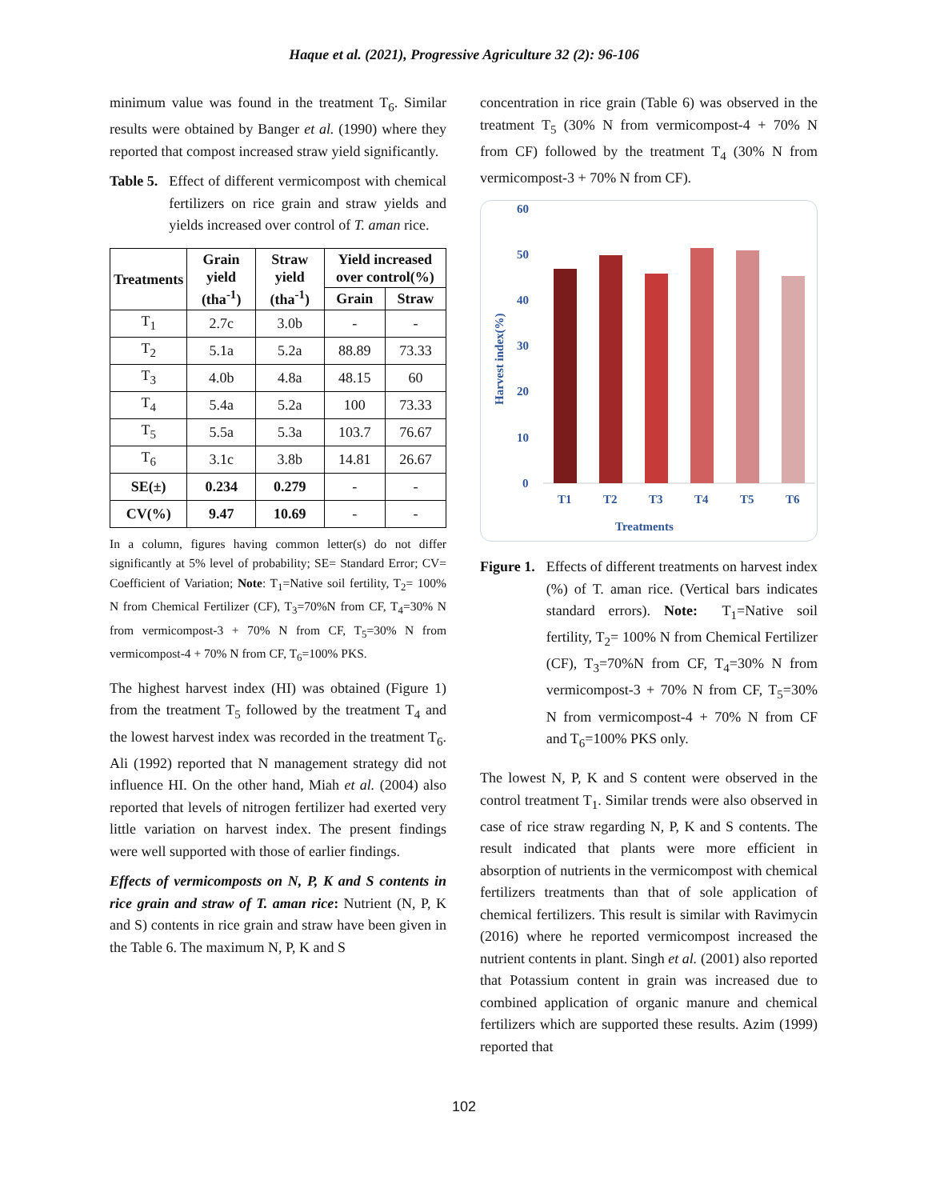Haque et al. (2021), Progressive Agriculture 32 (2): 96-106
minimum value was found in the treatment T<sub>6</sub>. Similar results were obtained by Banger et al. (1990) where they reported that compost increased straw yield significantly.
Table 5. Effect of different vermicompost with chemical fertilizers on rice grain and straw yields and yields increased over control of T. aman rice.
| Treatments | Grain yield (tha<sup>-1</sup>) | Straw yield (tha<sup>-1</sup>) | Yield increased over control(%) | |
| --- | --- | --- | --- | --- |
| | | | Grain | Straw |
| T<sub>1</sub> | 2.7c | 3.0b | - | - |
| T<sub>2</sub> | 5.1a | 5.2a | 88.89 | 73.33 |
| T<sub>3</sub> | 4.0b | 4.8a | 48.15 | 60 |
| T<sub>4</sub> | 5.4a | 5.2a | 100 | 73.33 |
| T<sub>5</sub> | 5.5a | 5.3a | 103.7 | 76.67 |
| T<sub>6</sub> | 3.1c | 3.8b | 14.81 | 26.67 |
| SE(±) | 0.234 | 0.279 | - | - |
| CV(%) | 9.47 | 10.69 | - | - |
In a column, figures having common letter(s) do not differ significantly at 5% level of probability; SE= Standard Error; CV= Coefficient of Variation; Note: T<sub>1</sub>=Native soil fertility, T<sub>2</sub>= 100% N from Chemical Fertilizer (CF), T<sub>3</sub>=70%N from CF, T<sub>4</sub>=30% N from vermicompost-3 + 70% N from CF, T<sub>5</sub>=30% N from vermicompost-4 + 70% N from CF, T<sub>6</sub>=100% PKS.
The highest harvest index (HI) was obtained (Figure 1) from the treatment T<sub>5</sub> followed by the treatment T<sub>4</sub> and the lowest harvest index was recorded in the treatment T<sub>6</sub>. Ali (1992) reported that N management strategy did not influence HI. On the other hand, Miah et al. (2004) also reported that levels of nitrogen fertilizer had exerted very little variation on harvest index. The present findings were well supported with those of earlier findings.
Effects of vermicomposts on N, P, K and S contents in rice grain and straw of T. aman rice: Nutrient (N, P, K and S) contents in rice grain and straw have been given in the Table 6. The maximum N, P, K and S
concentration in rice grain (Table 6) was observed in the treatment T<sub>5</sub> (30% N from vermicompost-4 + 70% N from CF) followed by the treatment T<sub>4</sub> (30% N from vermicompost-3 + 70% N from CF).
60
50
40
30
20
10
0
T1
T2
T3
T4
T5
T6
Treatments
Harvest index(%)
Figure 1. Effects of different treatments on harvest index (%) of T. aman rice. (Vertical bars indicates standard errors). Note: T<sub>1</sub>=Native soil fertility, T<sub>2</sub>= 100% N from Chemical Fertilizer (CF), T<sub>3</sub>=70%N from CF, T<sub>4</sub>=30% N from vermicompost-3 + 70% N from CF, T<sub>5</sub>=30% N from vermicompost-4 + 70% N from CF and T<sub>6</sub>=100% PKS only.
The lowest N, P, K and S content were observed in the control treatment T<sub>1</sub>. Similar trends were also observed in case of rice straw regarding N, P, K and S contents. The result indicated that plants were more efficient in absorption of nutrients in the vermicompost with chemical fertilizers treatments than that of sole application of chemical fertilizers. This result is similar with Ravimycin (2016) where he reported vermicompost increased the nutrient contents in plant. Singh et al. (2001) also reported that Potassium content in grain was increased due to combined application of organic manure and chemical fertilizers which are supported these results. Azim (1999) reported that
102